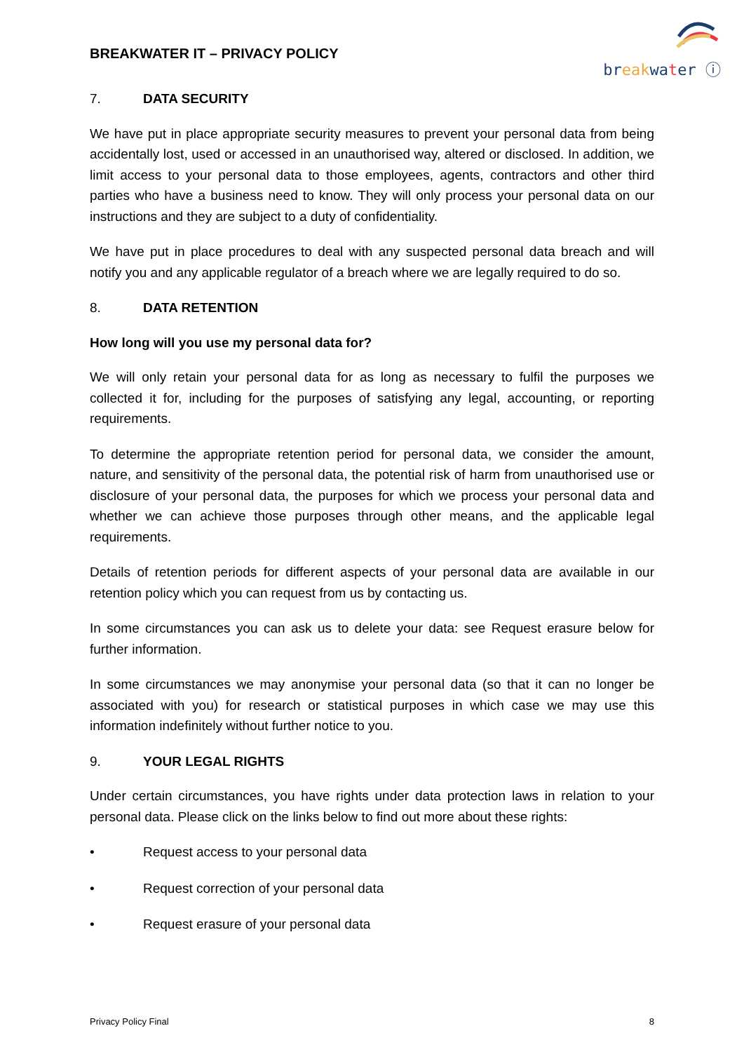BREAKWATER IT – PRIVACY POLICY
br eak wa ter ⓘ
7. DATA SECURITY
We have put in place appropriate security measures to prevent your personal data from being accidentally lost, used or accessed in an unauthorised way, altered or disclosed. In addition, we limit access to your personal data to those employees, agents, contractors and other third parties who have a business need to know. They will only process your personal data on our instructions and they are subject to a duty of confidentiality.
We have put in place procedures to deal with any suspected personal data breach and will notify you and any applicable regulator of a breach where we are legally required to do so.
8. DATA RETENTION
How long will you use my personal data for?
We will only retain your personal data for as long as necessary to fulfil the purposes we collected it for, including for the purposes of satisfying any legal, accounting, or reporting requirements.
To determine the appropriate retention period for personal data, we consider the amount, nature, and sensitivity of the personal data, the potential risk of harm from unauthorised use or disclosure of your personal data, the purposes for which we process your personal data and whether we can achieve those purposes through other means, and the applicable legal requirements.
Details of retention periods for different aspects of your personal data are available in our retention policy which you can request from us by contacting us.
In some circumstances you can ask us to delete your data: see Request erasure below for further information.
In some circumstances we may anonymise your personal data (so that it can no longer be associated with you) for research or statistical purposes in which case we may use this information indefinitely without further notice to you.
9. YOUR LEGAL RIGHTS
Under certain circumstances, you have rights under data protection laws in relation to your personal data. Please click on the links below to find out more about these rights:
• Request access to your personal data
• Request correction of your personal data
• Request erasure of your personal data
Privacy Policy Final 8